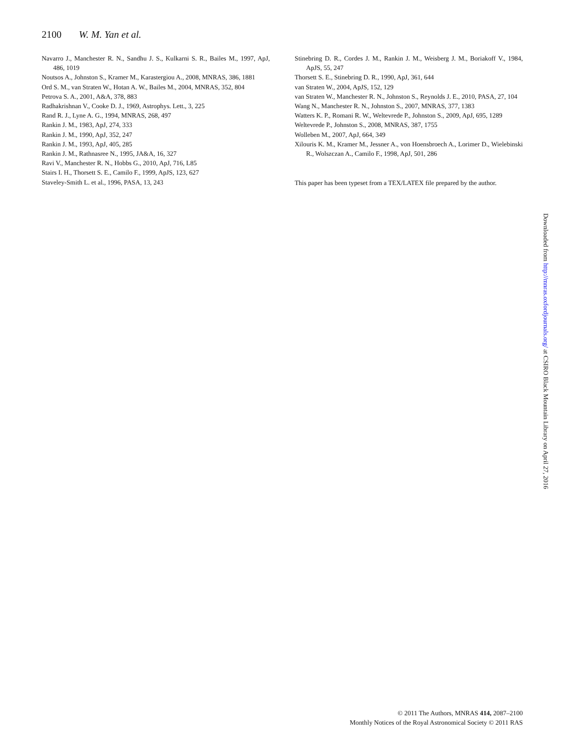2100 W. M. Yan et al.
Navarro J., Manchester R. N., Sandhu J. S., Kulkarni S. R., Bailes M., 1997, ApJ, 486, 1019
Noutsos A., Johnston S., Kramer M., Karastergiou A., 2008, MNRAS, 386, 1881
Ord S. M., van Straten W., Hotan A. W., Bailes M., 2004, MNRAS, 352, 804
Petrova S. A., 2001, A&A, 378, 883
Radhakrishnan V., Cooke D. J., 1969, Astrophys. Lett., 3, 225
Rand R. J., Lyne A. G., 1994, MNRAS, 268, 497
Rankin J. M., 1983, ApJ, 274, 333
Rankin J. M., 1990, ApJ, 352, 247
Rankin J. M., 1993, ApJ, 405, 285
Rankin J. M., Rathnasree N., 1995, JA&A, 16, 327
Ravi V., Manchester R. N., Hobbs G., 2010, ApJ, 716, L85
Stairs I. H., Thorsett S. E., Camilo F., 1999, ApJS, 123, 627
Staveley-Smith L. et al., 1996, PASA, 13, 243
Stinebring D. R., Cordes J. M., Rankin J. M., Weisberg J. M., Boriakoff V., 1984, ApJS, 55, 247
Thorsett S. E., Stinebring D. R., 1990, ApJ, 361, 644
van Straten W., 2004, ApJS, 152, 129
van Straten W., Manchester R. N., Johnston S., Reynolds J. E., 2010, PASA, 27, 104
Wang N., Manchester R. N., Johnston S., 2007, MNRAS, 377, 1383
Watters K. P., Romani R. W., Weltevrede P., Johnston S., 2009, ApJ, 695, 1289
Weltevrede P., Johnston S., 2008, MNRAS, 387, 1755
Wolleben M., 2007, ApJ, 664, 349
Xilouris K. M., Kramer M., Jessner A., von Hoensbroech A., Lorimer D., Wielebinski R., Wolszczan A., Camilo F., 1998, ApJ, 501, 286
This paper has been typeset from a TEX/LATEX file prepared by the author.
Downloaded from http://mnras.oxfordjournals.org/ at CSIRO Black Mountain Library on April 27, 2016
© 2011 The Authors, MNRAS 414, 2087–2100
Monthly Notices of the Royal Astronomical Society © 2011 RAS